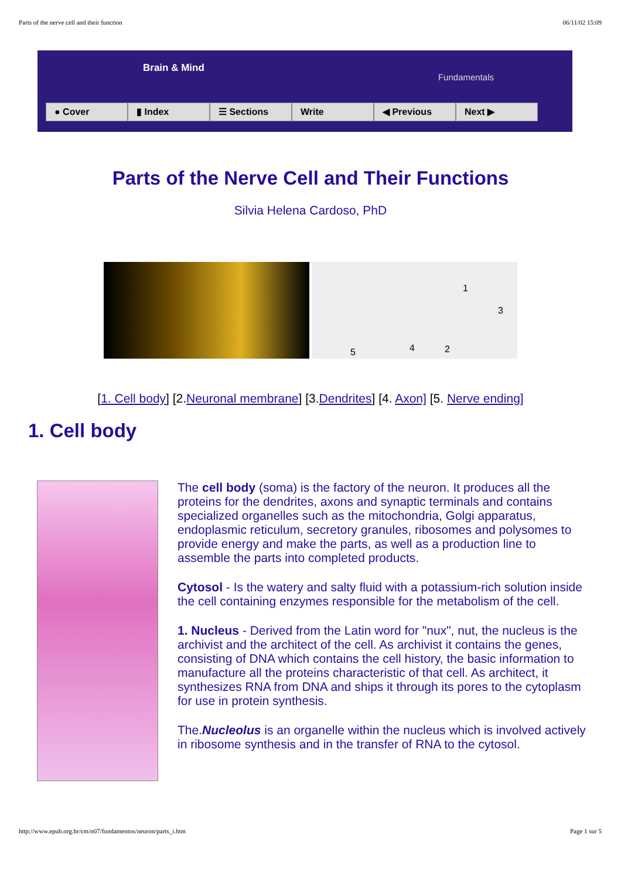Parts of the nerve cell and their function 06/11/02 15:09
Brain & Mind
Fundamentals
● Cover ▮ Index ☰ Sections Write ◀ Previous Next ▶
Parts of the Nerve Cell and Their Functions
Silvia Helena Cardoso, PhD
1
2
3
4 5
[1. Cell body] [2.Neuronal membrane] [3.Dendrites] [4. Axon] [5. Nerve ending]
1. Cell body
The cell body (soma) is the factory of the neuron. It produces all the proteins for the dendrites, axons and synaptic terminals and contains specialized organelles such as the mitochondria, Golgi apparatus, endoplasmic reticulum, secretory granules, ribosomes and polysomes to provide energy and make the parts, as well as a production line to assemble the parts into completed products.
Cytosol - Is the watery and salty fluid with a potassium-rich solution inside the cell containing enzymes responsible for the metabolism of the cell.
1. Nucleus - Derived from the Latin word for "nux", nut, the nucleus is the archivist and the architect of the cell. As archivist it contains the genes, consisting of DNA which contains the cell history, the basic information to manufacture all the proteins characteristic of that cell. As architect, it synthesizes RNA from DNA and ships it through its pores to the cytoplasm for use in protein synthesis.
The.Nucleolus is an organelle within the nucleus which is involved actively in ribosome synthesis and in the transfer of RNA to the cytosol.
http://www.epub.org.br/cm/n07/fundamentos/neuron/parts_i.htm Page 1 sur 5